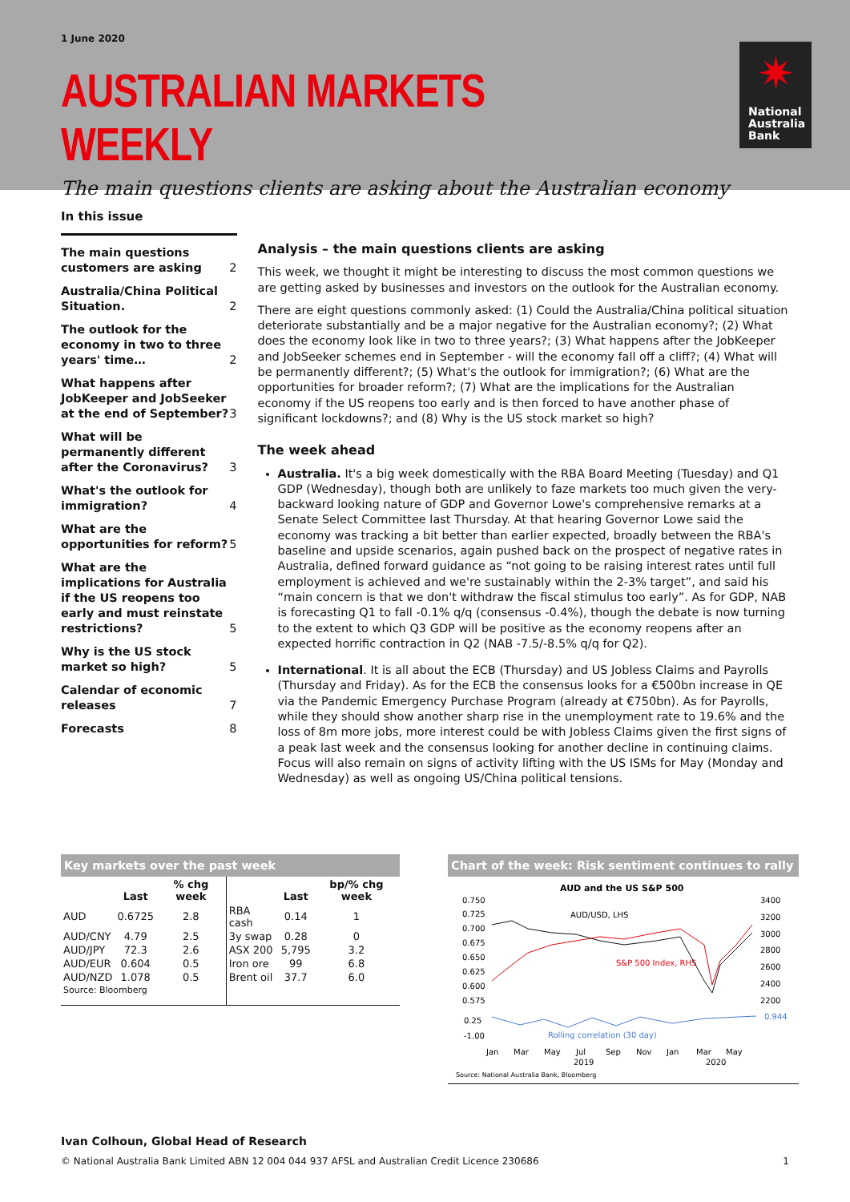1 June 2020
AUSTRALIAN MARKETS WEEKLY
The main questions clients are asking about the Australian economy
✷
National
Australia
Bank
In this issue
The main questions customers are asking 2
Australia/China Political Situation. 2
The outlook for the economy in two to three years' time… 2
What happens after JobKeeper and JobSeeker at the end of September? 3
What will be permanently different after the Coronavirus? 3
What's the outlook for immigration? 4
What are the opportunities for reform? 5
What are the implications for Australia if the US reopens too early and must reinstate restrictions? 5
Why is the US stock market so high? 5
Calendar of economic releases 7
Forecasts 8
Analysis – the main questions clients are asking
This week, we thought it might be interesting to discuss the most common questions we are getting asked by businesses and investors on the outlook for the Australian economy.
There are eight questions commonly asked: (1) Could the Australia/China political situation deteriorate substantially and be a major negative for the Australian economy?; (2) What does the economy look like in two to three years?; (3) What happens after the JobKeeper and JobSeeker schemes end in September - will the economy fall off a cliff?; (4) What will be permanently different?; (5) What's the outlook for immigration?; (6) What are the opportunities for broader reform?; (7) What are the implications for the Australian economy if the US reopens too early and is then forced to have another phase of significant lockdowns?; and (8) Why is the US stock market so high?
The week ahead
Australia. It's a big week domestically with the RBA Board Meeting (Tuesday) and Q1 GDP (Wednesday), though both are unlikely to faze markets too much given the very-backward looking nature of GDP and Governor Lowe's comprehensive remarks at a Senate Select Committee last Thursday. At that hearing Governor Lowe said the economy was tracking a bit better than earlier expected, broadly between the RBA's baseline and upside scenarios, again pushed back on the prospect of negative rates in Australia, defined forward guidance as “not going to be raising interest rates until full employment is achieved and we're sustainably within the 2-3% target”, and said his “main concern is that we don't withdraw the fiscal stimulus too early”. As for GDP, NAB is forecasting Q1 to fall -0.1% q/q (consensus -0.4%), though the debate is now turning to the extent to which Q3 GDP will be positive as the economy reopens after an expected horrific contraction in Q2 (NAB -7.5/-8.5% q/q for Q2).
International. It is all about the ECB (Thursday) and US Jobless Claims and Payrolls (Thursday and Friday). As for the ECB the consensus looks for a €500bn increase in QE via the Pandemic Emergency Purchase Program (already at €750bn). As for Payrolls, while they should show another sharp rise in the unemployment rate to 19.6% and the loss of 8m more jobs, more interest could be with Jobless Claims given the first signs of a peak last week and the consensus looking for another decline in continuing claims. Focus will also remain on signs of activity lifting with the US ISMs for May (Monday and Wednesday) as well as ongoing US/China political tensions.
Key markets over the past week
| | Last | % chg week | | Last | bp/% chg week |
| --- | --- | --- | --- | --- | --- |
| AUD | 0.6725 | 2.8 | RBA cash | 0.14 | 1 |
| AUD/CNY | 4.79 | 2.5 | 3y swap | 0.28 | 0 |
| AUD/JPY | 72.3 | 2.6 | ASX 200 | 5,795 | 3.2 |
| AUD/EUR | 0.604 | 0.5 | Iron ore | 99 | 6.8 |
| AUD/NZD | 1.078 | 0.5 | Brent oil | 37.7 | 6.0 |
| Source: Bloomberg | | | | | |
Chart of the week: Risk sentiment continues to rally
AUD and the US S&P 500
0.750
0.725
0.700
0.675
0.650
0.625
0.600
0.575
3400
3200
3000
2800
2600
2400
2200
AUD/USD, LHS
S&P 500 Index, RHS
0.25
-1.00
Rolling correlation (30 day)
0.944
Jan
Mar
May
Jul
Sep
Nov
Jan
Mar
May
2019
2020
Source: National Australia Bank, Bloomberg
Ivan Colhoun, Global Head of Research
© National Australia Bank Limited ABN 12 004 044 937 AFSL and Australian Credit Licence 230686 1